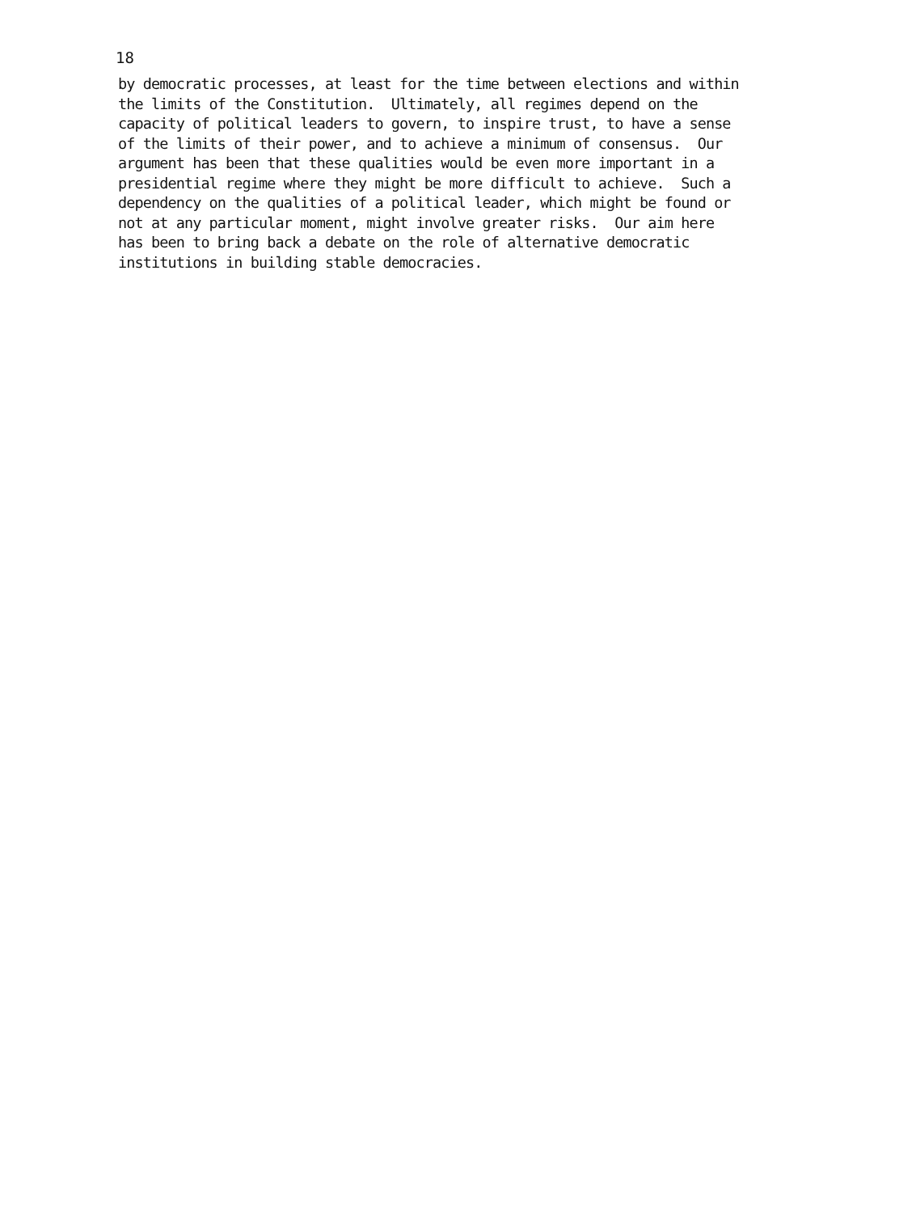18
by democratic processes, at least for the time between elections and within the limits of the Constitution. Ultimately, all regimes depend on the capacity of political leaders to govern, to inspire trust, to have a sense of the limits of their power, and to achieve a minimum of consensus. Our argument has been that these qualities would be even more important in a presidential regime where they might be more difficult to achieve. Such a dependency on the qualities of a political leader, which might be found or not at any particular moment, might involve greater risks. Our aim here has been to bring back a debate on the role of alternative democratic institutions in building stable democracies.